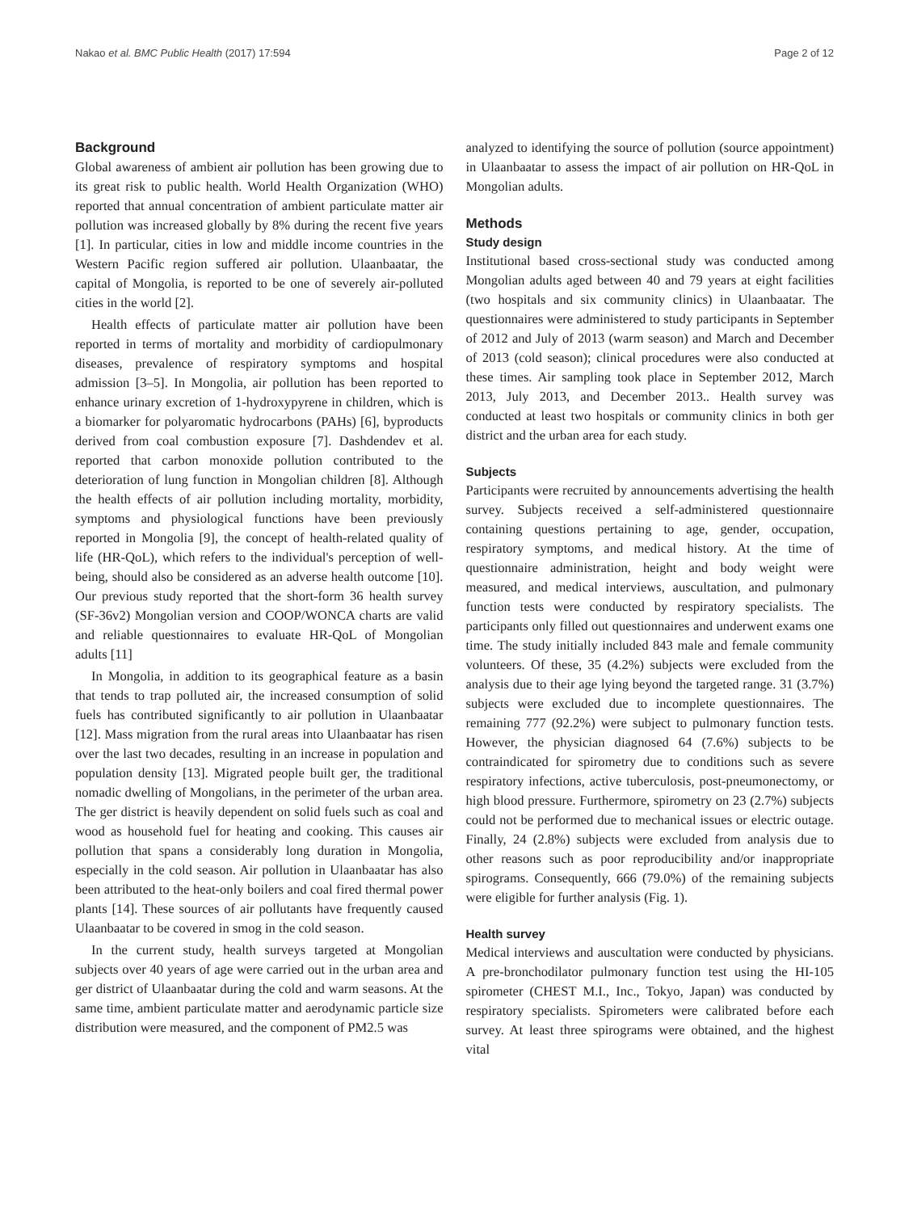Nakao et al. BMC Public Health (2017) 17:594 Page 2 of 12
Background
Global awareness of ambient air pollution has been growing due to its great risk to public health. World Health Organization (WHO) reported that annual concentration of ambient particulate matter air pollution was increased globally by 8% during the recent five years [1]. In particular, cities in low and middle income countries in the Western Pacific region suffered air pollution. Ulaanbaatar, the capital of Mongolia, is reported to be one of severely air-polluted cities in the world [2].
Health effects of particulate matter air pollution have been reported in terms of mortality and morbidity of cardiopulmonary diseases, prevalence of respiratory symptoms and hospital admission [3–5]. In Mongolia, air pollution has been reported to enhance urinary excretion of 1-hydroxypyrene in children, which is a biomarker for polyaromatic hydrocarbons (PAHs) [6], byproducts derived from coal combustion exposure [7]. Dashdendev et al. reported that carbon monoxide pollution contributed to the deterioration of lung function in Mongolian children [8]. Although the health effects of air pollution including mortality, morbidity, symptoms and physiological functions have been previously reported in Mongolia [9], the concept of health-related quality of life (HR-QoL), which refers to the individual's perception of well-being, should also be considered as an adverse health outcome [10]. Our previous study reported that the short-form 36 health survey (SF-36v2) Mongolian version and COOP/WONCA charts are valid and reliable questionnaires to evaluate HR-QoL of Mongolian adults [11]
In Mongolia, in addition to its geographical feature as a basin that tends to trap polluted air, the increased consumption of solid fuels has contributed significantly to air pollution in Ulaanbaatar [12]. Mass migration from the rural areas into Ulaanbaatar has risen over the last two decades, resulting in an increase in population and population density [13]. Migrated people built ger, the traditional nomadic dwelling of Mongolians, in the perimeter of the urban area. The ger district is heavily dependent on solid fuels such as coal and wood as household fuel for heating and cooking. This causes air pollution that spans a considerably long duration in Mongolia, especially in the cold season. Air pollution in Ulaanbaatar has also been attributed to the heat-only boilers and coal fired thermal power plants [14]. These sources of air pollutants have frequently caused Ulaanbaatar to be covered in smog in the cold season.
In the current study, health surveys targeted at Mongolian subjects over 40 years of age were carried out in the urban area and ger district of Ulaanbaatar during the cold and warm seasons. At the same time, ambient particulate matter and aerodynamic particle size distribution were measured, and the component of PM2.5 was
analyzed to identifying the source of pollution (source appointment) in Ulaanbaatar to assess the impact of air pollution on HR-QoL in Mongolian adults.
Methods
Study design
Institutional based cross-sectional study was conducted among Mongolian adults aged between 40 and 79 years at eight facilities (two hospitals and six community clinics) in Ulaanbaatar. The questionnaires were administered to study participants in September of 2012 and July of 2013 (warm season) and March and December of 2013 (cold season); clinical procedures were also conducted at these times. Air sampling took place in September 2012, March 2013, July 2013, and December 2013.. Health survey was conducted at least two hospitals or community clinics in both ger district and the urban area for each study.
Subjects
Participants were recruited by announcements advertising the health survey. Subjects received a self-administered questionnaire containing questions pertaining to age, gender, occupation, respiratory symptoms, and medical history. At the time of questionnaire administration, height and body weight were measured, and medical interviews, auscultation, and pulmonary function tests were conducted by respiratory specialists. The participants only filled out questionnaires and underwent exams one time. The study initially included 843 male and female community volunteers. Of these, 35 (4.2%) subjects were excluded from the analysis due to their age lying beyond the targeted range. 31 (3.7%) subjects were excluded due to incomplete questionnaires. The remaining 777 (92.2%) were subject to pulmonary function tests. However, the physician diagnosed 64 (7.6%) subjects to be contraindicated for spirometry due to conditions such as severe respiratory infections, active tuberculosis, post-pneumonectomy, or high blood pressure. Furthermore, spirometry on 23 (2.7%) subjects could not be performed due to mechanical issues or electric outage. Finally, 24 (2.8%) subjects were excluded from analysis due to other reasons such as poor reproducibility and/or inappropriate spirograms. Consequently, 666 (79.0%) of the remaining subjects were eligible for further analysis (Fig. 1).
Health survey
Medical interviews and auscultation were conducted by physicians. A pre-bronchodilator pulmonary function test using the HI-105 spirometer (CHEST M.I., Inc., Tokyo, Japan) was conducted by respiratory specialists. Spirometers were calibrated before each survey. At least three spirograms were obtained, and the highest vital